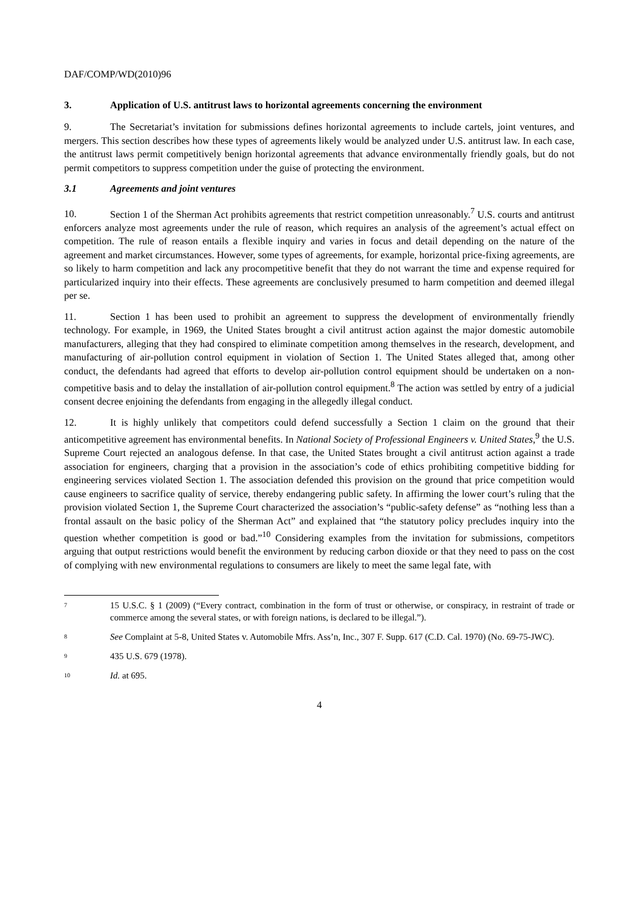DAF/COMP/WD(2010)96
3. Application of U.S. antitrust laws to horizontal agreements concerning the environment
9. The Secretariat’s invitation for submissions defines horizontal agreements to include cartels, joint ventures, and mergers. This section describes how these types of agreements likely would be analyzed under U.S. antitrust law. In each case, the antitrust laws permit competitively benign horizontal agreements that advance environmentally friendly goals, but do not permit competitors to suppress competition under the guise of protecting the environment.
3.1 Agreements and joint ventures
10. Section 1 of the Sherman Act prohibits agreements that restrict competition unreasonably.<sup>7</sup> U.S. courts and antitrust enforcers analyze most agreements under the rule of reason, which requires an analysis of the agreement’s actual effect on competition. The rule of reason entails a flexible inquiry and varies in focus and detail depending on the nature of the agreement and market circumstances. However, some types of agreements, for example, horizontal price-fixing agreements, are so likely to harm competition and lack any procompetitive benefit that they do not warrant the time and expense required for particularized inquiry into their effects. These agreements are conclusively presumed to harm competition and deemed illegal per se.
11. Section 1 has been used to prohibit an agreement to suppress the development of environmentally friendly technology. For example, in 1969, the United States brought a civil antitrust action against the major domestic automobile manufacturers, alleging that they had conspired to eliminate competition among themselves in the research, development, and manufacturing of air-pollution control equipment in violation of Section 1. The United States alleged that, among other conduct, the defendants had agreed that efforts to develop air-pollution control equipment should be undertaken on a non-competitive basis and to delay the installation of air-pollution control equipment.<sup>8</sup> The action was settled by entry of a judicial consent decree enjoining the defendants from engaging in the allegedly illegal conduct.
12. It is highly unlikely that competitors could defend successfully a Section 1 claim on the ground that their anticompetitive agreement has environmental benefits. In National Society of Professional Engineers v. United States,<sup>9</sup> the U.S. Supreme Court rejected an analogous defense. In that case, the United States brought a civil antitrust action against a trade association for engineers, charging that a provision in the association’s code of ethics prohibiting competitive bidding for engineering services violated Section 1. The association defended this provision on the ground that price competition would cause engineers to sacrifice quality of service, thereby endangering public safety. In affirming the lower court’s ruling that the provision violated Section 1, the Supreme Court characterized the association’s “public-safety defense” as “nothing less than a frontal assault on the basic policy of the Sherman Act” and explained that “the statutory policy precludes inquiry into the question whether competition is good or bad.”<sup>10</sup> Considering examples from the invitation for submissions, competitors arguing that output restrictions would benefit the environment by reducing carbon dioxide or that they need to pass on the cost of complying with new environmental regulations to consumers are likely to meet the same legal fate, with
7 15 U.S.C. § 1 (2009) (“Every contract, combination in the form of trust or otherwise, or conspiracy, in restraint of trade or commerce among the several states, or with foreign nations, is declared to be illegal.”).
8 See Complaint at 5-8, United States v. Automobile Mfrs. Ass’n, Inc., 307 F. Supp. 617 (C.D. Cal. 1970) (No. 69-75-JWC).
9 435 U.S. 679 (1978).
10 Id. at 695.
4